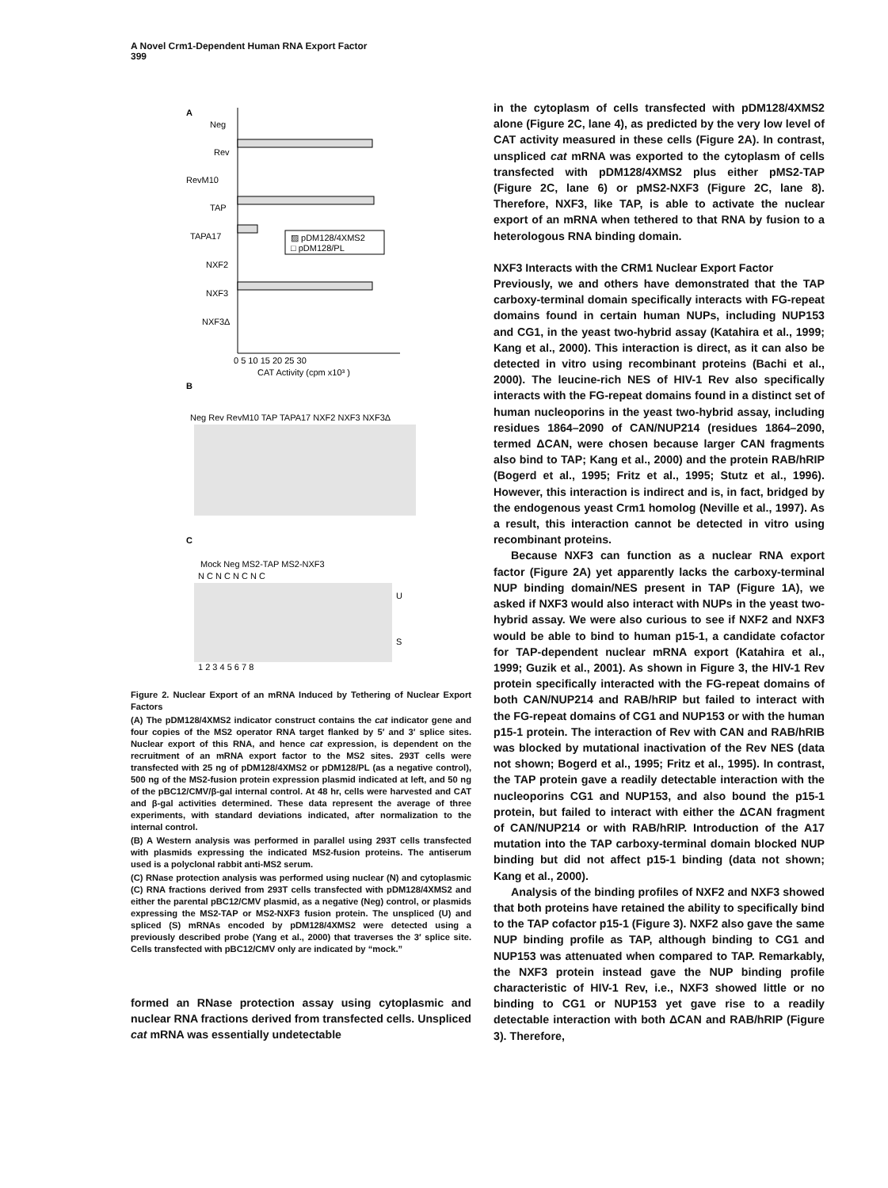A Novel Crm1-Dependent Human RNA Export Factor
399
A
Neg
Rev
RevM10
TAP
TAPA17
NXF2
NXF3
NXF3Δ
▨ pDM128/4XMS2
□ pDM128/PL
0 5 10 15 20 25 30
CAT Activity (cpm x10³ )
B
Neg Rev RevM10 TAP TAPA17 NXF2 NXF3 NXF3Δ
C
Mock Neg MS2-TAP MS2-NXF3
N C N C N C N C
U
S
1 2 3 4 5 6 7 8
Figure 2. Nuclear Export of an mRNA Induced by Tethering of Nuclear Export Factors
(A) The pDM128/4XMS2 indicator construct contains the cat indicator gene and four copies of the MS2 operator RNA target flanked by 5′ and 3′ splice sites. Nuclear export of this RNA, and hence cat expression, is dependent on the recruitment of an mRNA export factor to the MS2 sites. 293T cells were transfected with 25 ng of pDM128/4XMS2 or pDM128/PL (as a negative control), 500 ng of the MS2-fusion protein expression plasmid indicated at left, and 50 ng of the pBC12/CMV/β-gal internal control. At 48 hr, cells were harvested and CAT and β-gal activities determined. These data represent the average of three experiments, with standard deviations indicated, after normalization to the internal control.
(B) A Western analysis was performed in parallel using 293T cells transfected with plasmids expressing the indicated MS2-fusion proteins. The antiserum used is a polyclonal rabbit anti-MS2 serum.
(C) RNase protection analysis was performed using nuclear (N) and cytoplasmic (C) RNA fractions derived from 293T cells transfected with pDM128/4XMS2 and either the parental pBC12/CMV plasmid, as a negative (Neg) control, or plasmids expressing the MS2-TAP or MS2-NXF3 fusion protein. The unspliced (U) and spliced (S) mRNAs encoded by pDM128/4XMS2 were detected using a previously described probe (Yang et al., 2000) that traverses the 3′ splice site. Cells transfected with pBC12/CMV only are indicated by “mock.”
formed an RNase protection assay using cytoplasmic and nuclear RNA fractions derived from transfected cells. Unspliced cat mRNA was essentially undetectable
in the cytoplasm of cells transfected with pDM128/4XMS2 alone (Figure 2C, lane 4), as predicted by the very low level of CAT activity measured in these cells (Figure 2A). In contrast, unspliced cat mRNA was exported to the cytoplasm of cells transfected with pDM128/4XMS2 plus either pMS2-TAP (Figure 2C, lane 6) or pMS2-NXF3 (Figure 2C, lane 8). Therefore, NXF3, like TAP, is able to activate the nuclear export of an mRNA when tethered to that RNA by fusion to a heterologous RNA binding domain.
NXF3 Interacts with the CRM1 Nuclear Export Factor
Previously, we and others have demonstrated that the TAP carboxy-terminal domain specifically interacts with FG-repeat domains found in certain human NUPs, including NUP153 and CG1, in the yeast two-hybrid assay (Katahira et al., 1999; Kang et al., 2000). This interaction is direct, as it can also be detected in vitro using recombinant proteins (Bachi et al., 2000). The leucine-rich NES of HIV-1 Rev also specifically interacts with the FG-repeat domains found in a distinct set of human nucleoporins in the yeast two-hybrid assay, including residues 1864–2090 of CAN/NUP214 (residues 1864–2090, termed ΔCAN, were chosen because larger CAN fragments also bind to TAP; Kang et al., 2000) and the protein RAB/hRIP (Bogerd et al., 1995; Fritz et al., 1995; Stutz et al., 1996). However, this interaction is indirect and is, in fact, bridged by the endogenous yeast Crm1 homolog (Neville et al., 1997). As a result, this interaction cannot be detected in vitro using recombinant proteins.
Because NXF3 can function as a nuclear RNA export factor (Figure 2A) yet apparently lacks the carboxy-terminal NUP binding domain/NES present in TAP (Figure 1A), we asked if NXF3 would also interact with NUPs in the yeast two-hybrid assay. We were also curious to see if NXF2 and NXF3 would be able to bind to human p15-1, a candidate cofactor for TAP-dependent nuclear mRNA export (Katahira et al., 1999; Guzik et al., 2001). As shown in Figure 3, the HIV-1 Rev protein specifically interacted with the FG-repeat domains of both CAN/NUP214 and RAB/hRIP but failed to interact with the FG-repeat domains of CG1 and NUP153 or with the human p15-1 protein. The interaction of Rev with CAN and RAB/hRIB was blocked by mutational inactivation of the Rev NES (data not shown; Bogerd et al., 1995; Fritz et al., 1995). In contrast, the TAP protein gave a readily detectable interaction with the nucleoporins CG1 and NUP153, and also bound the p15-1 protein, but failed to interact with either the ΔCAN fragment of CAN/NUP214 or with RAB/hRIP. Introduction of the A17 mutation into the TAP carboxy-terminal domain blocked NUP binding but did not affect p15-1 binding (data not shown; Kang et al., 2000).
Analysis of the binding profiles of NXF2 and NXF3 showed that both proteins have retained the ability to specifically bind to the TAP cofactor p15-1 (Figure 3). NXF2 also gave the same NUP binding profile as TAP, although binding to CG1 and NUP153 was attenuated when compared to TAP. Remarkably, the NXF3 protein instead gave the NUP binding profile characteristic of HIV-1 Rev, i.e., NXF3 showed little or no binding to CG1 or NUP153 yet gave rise to a readily detectable interaction with both ΔCAN and RAB/hRIP (Figure 3). Therefore,